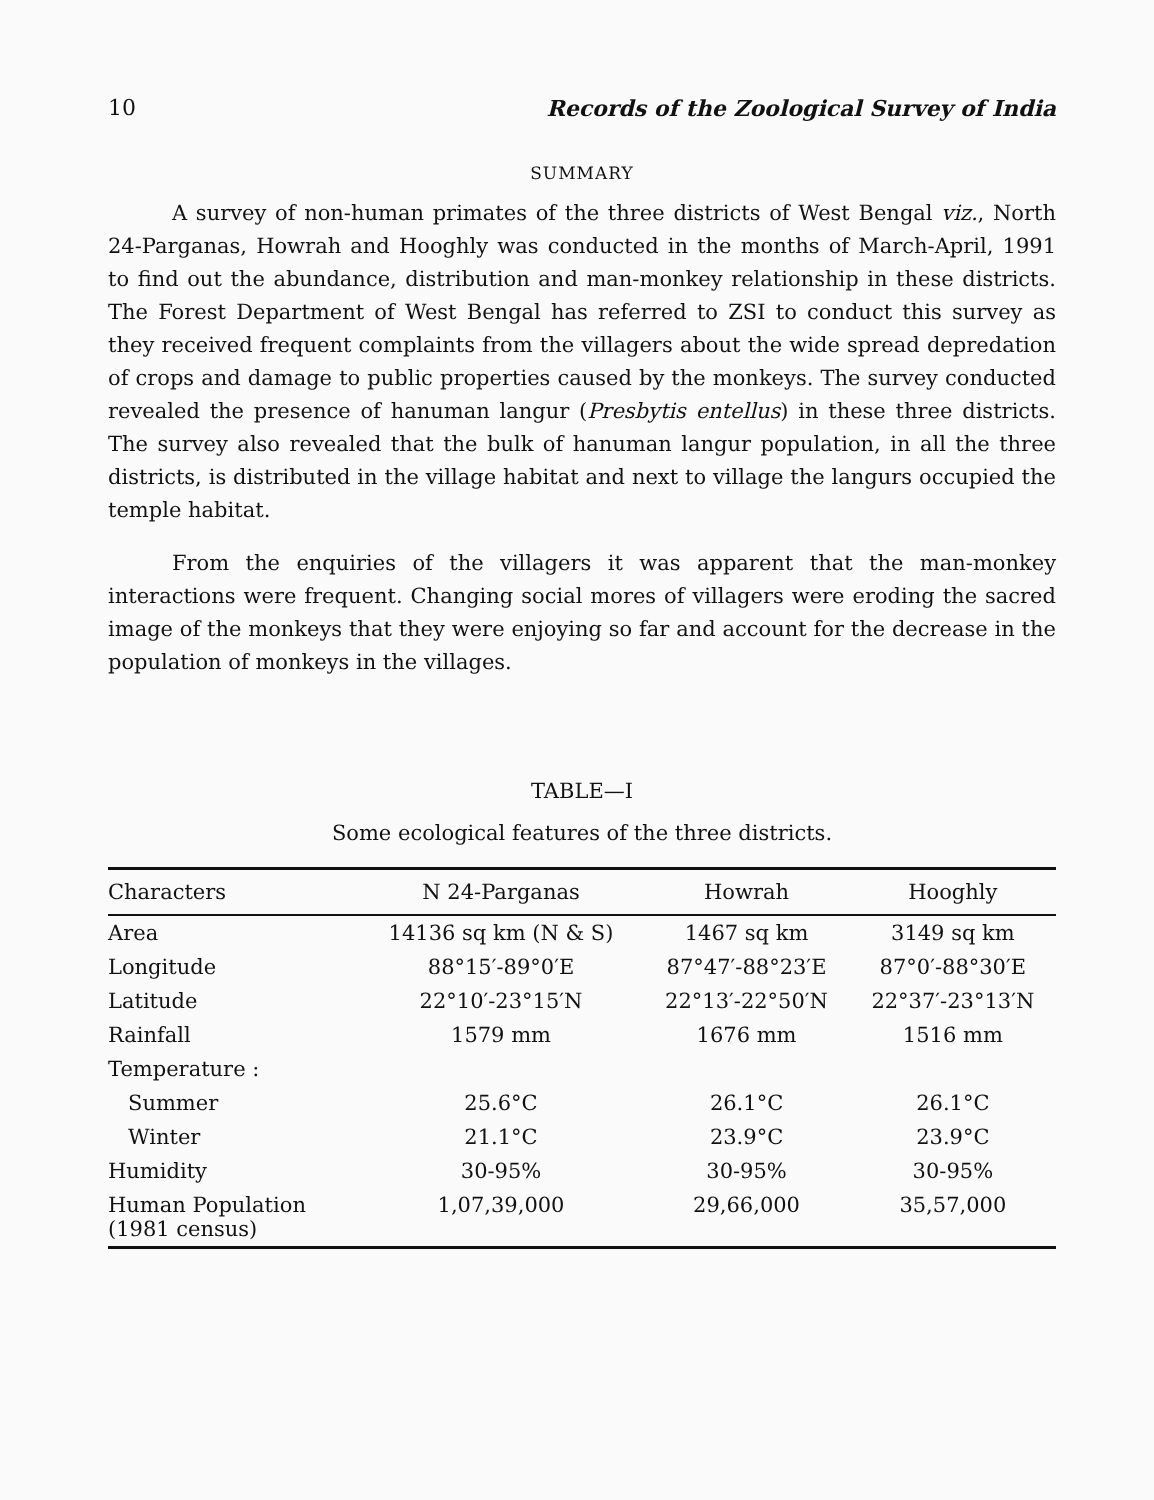10 Records of the Zoological Survey of India
SUMMARY
A survey of non-human primates of the three districts of West Bengal viz., North 24-Parganas, Howrah and Hooghly was conducted in the months of March-April, 1991 to find out the abundance, distribution and man-monkey relationship in these districts. The Forest Department of West Bengal has referred to ZSI to conduct this survey as they received frequent complaints from the villagers about the wide spread depredation of crops and damage to public properties caused by the monkeys. The survey conducted revealed the presence of hanuman langur (Presbytis entellus) in these three districts. The survey also revealed that the bulk of hanuman langur population, in all the three districts, is distributed in the village habitat and next to village the langurs occupied the temple habitat.
From the enquiries of the villagers it was apparent that the man-monkey interactions were frequent. Changing social mores of villagers were eroding the sacred image of the monkeys that they were enjoying so far and account for the decrease in the population of monkeys in the villages.
TABLE—I
Some ecological features of the three districts.
| Characters | N 24-Parganas | Howrah | Hooghly |
| --- | --- | --- | --- |
| Area | 14136 sq km (N & S) | 1467 sq km | 3149 sq km |
| Longitude | 88°15′-89°0′E | 87°47′-88°23′E | 87°0′-88°30′E |
| Latitude | 22°10′-23°15′N | 22°13′-22°50′N | 22°37′-23°13′N |
| Rainfall | 1579 mm | 1676 mm | 1516 mm |
| Temperature : | | | |
| Summer | 25.6°C | 26.1°C | 26.1°C |
| Winter | 21.1°C | 23.9°C | 23.9°C |
| Humidity | 30-95% | 30-95% | 30-95% |
| Human Population (1981 census) | 1,07,39,000 | 29,66,000 | 35,57,000 |